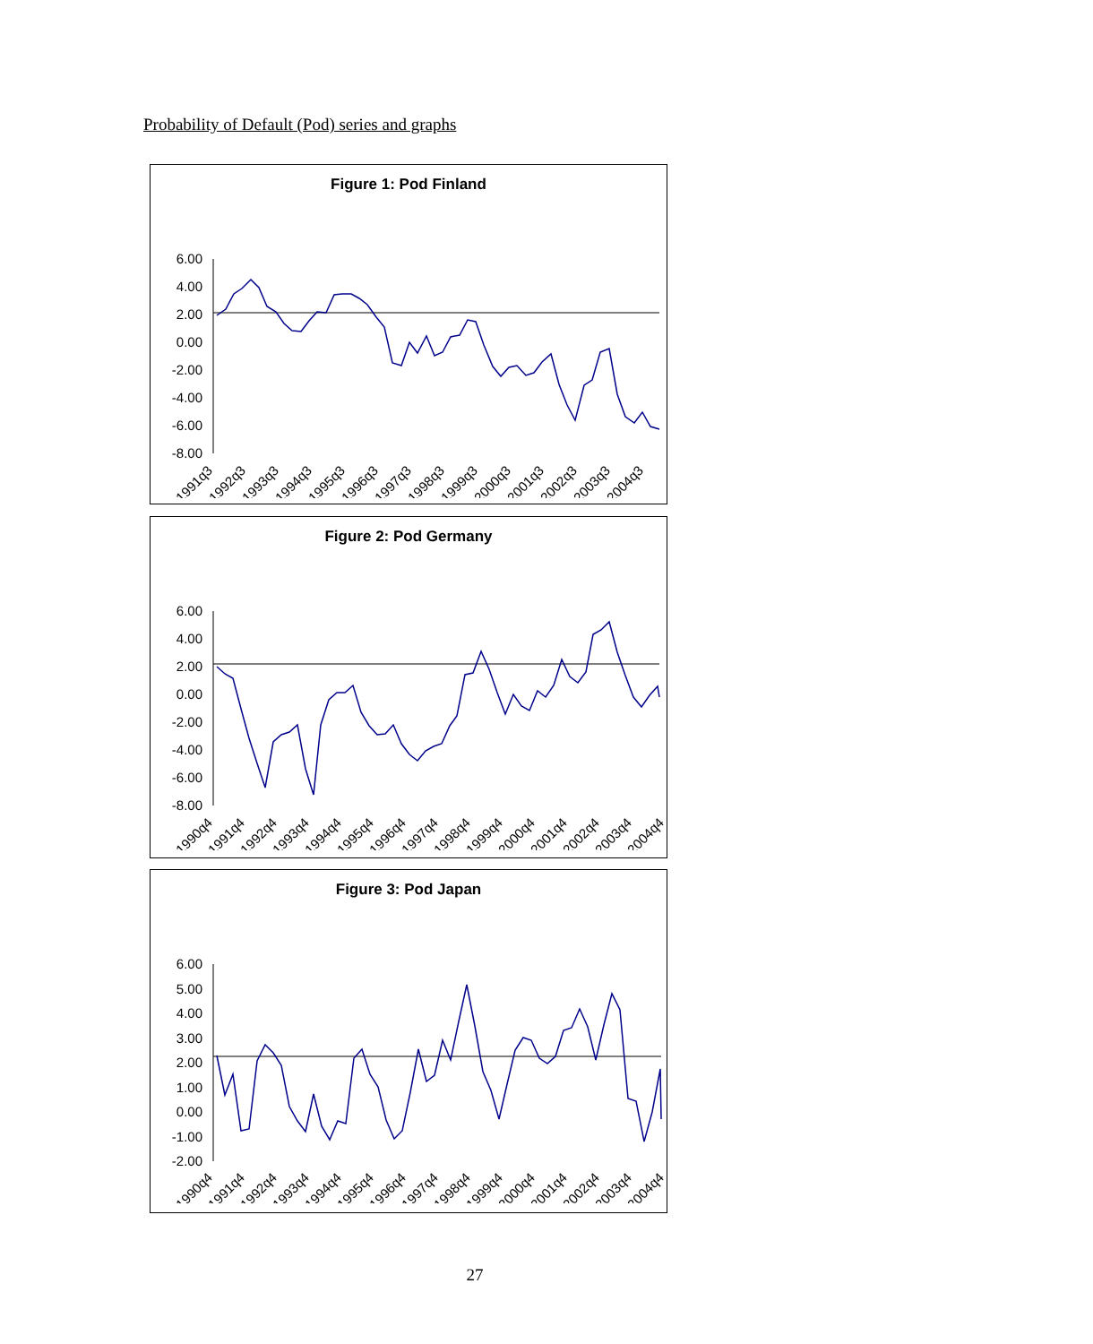Probability of Default (Pod) series and graphs
Figure 1: Pod Finland
6.00
4.00
2.00
0.00
-2.00
-4.00
-6.00
-8.00
1991q3
1992q3
1993q3
1994q3
1995q3
1996q3
1997q3
1998q3
1999q3
2000q3
2001q3
2002q3
2003q3
2004q3
Figure 2: Pod Germany
6.00
4.00
2.00
0.00
-2.00
-4.00
-6.00
-8.00
1990q4
1991q4
1992q4
1993q4
1994q4
1995q4
1996q4
1997q4
1998q4
1999q4
2000q4
2001q4
2002q4
2003q4
2004q4
Figure 3: Pod Japan
6.00
5.00
4.00
3.00
2.00
1.00
0.00
-1.00
-2.00
1990q4
1991q4
1992q4
1993q4
1994q4
1995q4
1996q4
1997q4
1998q4
1999q4
2000q4
2001q4
2002q4
2003q4
2004q4
27